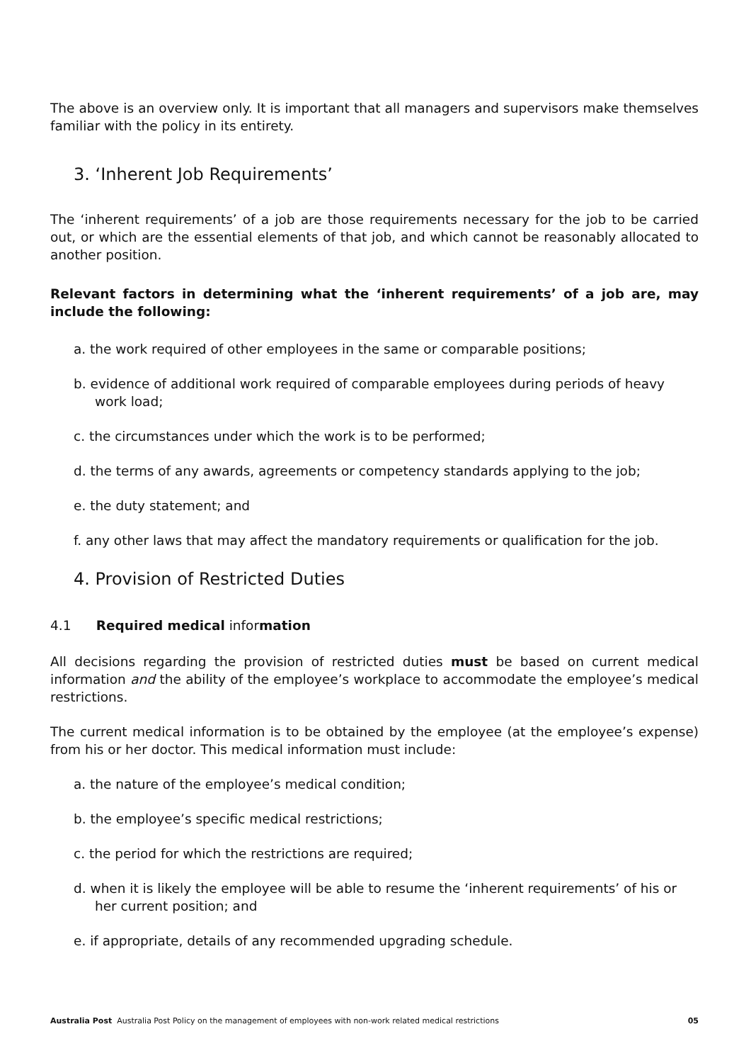The above is an overview only. It is important that all managers and supervisors make themselves familiar with the policy in its entirety.
3. ‘Inherent Job Requirements’
The ‘inherent requirements’ of a job are those requirements necessary for the job to be carried out, or which are the essential elements of that job, and which cannot be reasonably allocated to another position.
Relevant factors in determining what the ‘inherent requirements’ of a job are, may include the following:
a. the work required of other employees in the same or comparable positions;
b. evidence of additional work required of comparable employees during periods of heavy work load;
c. the circumstances under which the work is to be performed;
d. the terms of any awards, agreements or competency standards applying to the job;
e. the duty statement; and
f. any other laws that may affect the mandatory requirements or qualification for the job.
4. Provision of Restricted Duties
4.1 Required medical information
All decisions regarding the provision of restricted duties must be based on current medical information and the ability of the employee’s workplace to accommodate the employee’s medical restrictions.
The current medical information is to be obtained by the employee (at the employee’s expense) from his or her doctor. This medical information must include:
a. the nature of the employee’s medical condition;
b. the employee’s specific medical restrictions;
c. the period for which the restrictions are required;
d. when it is likely the employee will be able to resume the ‘inherent requirements’ of his or her current position; and
e. if appropriate, details of any recommended upgrading schedule.
Australia Post Australia Post Policy on the management of employees with non-work related medical restrictions 05